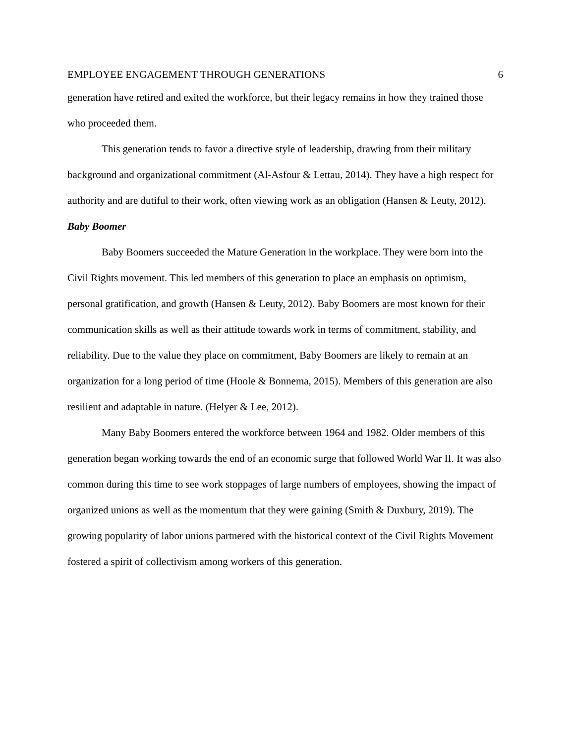EMPLOYEE ENGAGEMENT THROUGH GENERATIONS 6
generation have retired and exited the workforce, but their legacy remains in how they trained those who proceeded them.
This generation tends to favor a directive style of leadership, drawing from their military background and organizational commitment (Al-Asfour & Lettau, 2014). They have a high respect for authority and are dutiful to their work, often viewing work as an obligation (Hansen & Leuty, 2012).
Baby Boomer
Baby Boomers succeeded the Mature Generation in the workplace. They were born into the Civil Rights movement. This led members of this generation to place an emphasis on optimism, personal gratification, and growth (Hansen & Leuty, 2012). Baby Boomers are most known for their communication skills as well as their attitude towards work in terms of commitment, stability, and reliability. Due to the value they place on commitment, Baby Boomers are likely to remain at an organization for a long period of time (Hoole & Bonnema, 2015). Members of this generation are also resilient and adaptable in nature. (Helyer & Lee, 2012).
Many Baby Boomers entered the workforce between 1964 and 1982. Older members of this generation began working towards the end of an economic surge that followed World War II. It was also common during this time to see work stoppages of large numbers of employees, showing the impact of organized unions as well as the momentum that they were gaining (Smith & Duxbury, 2019). The growing popularity of labor unions partnered with the historical context of the Civil Rights Movement fostered a spirit of collectivism among workers of this generation.